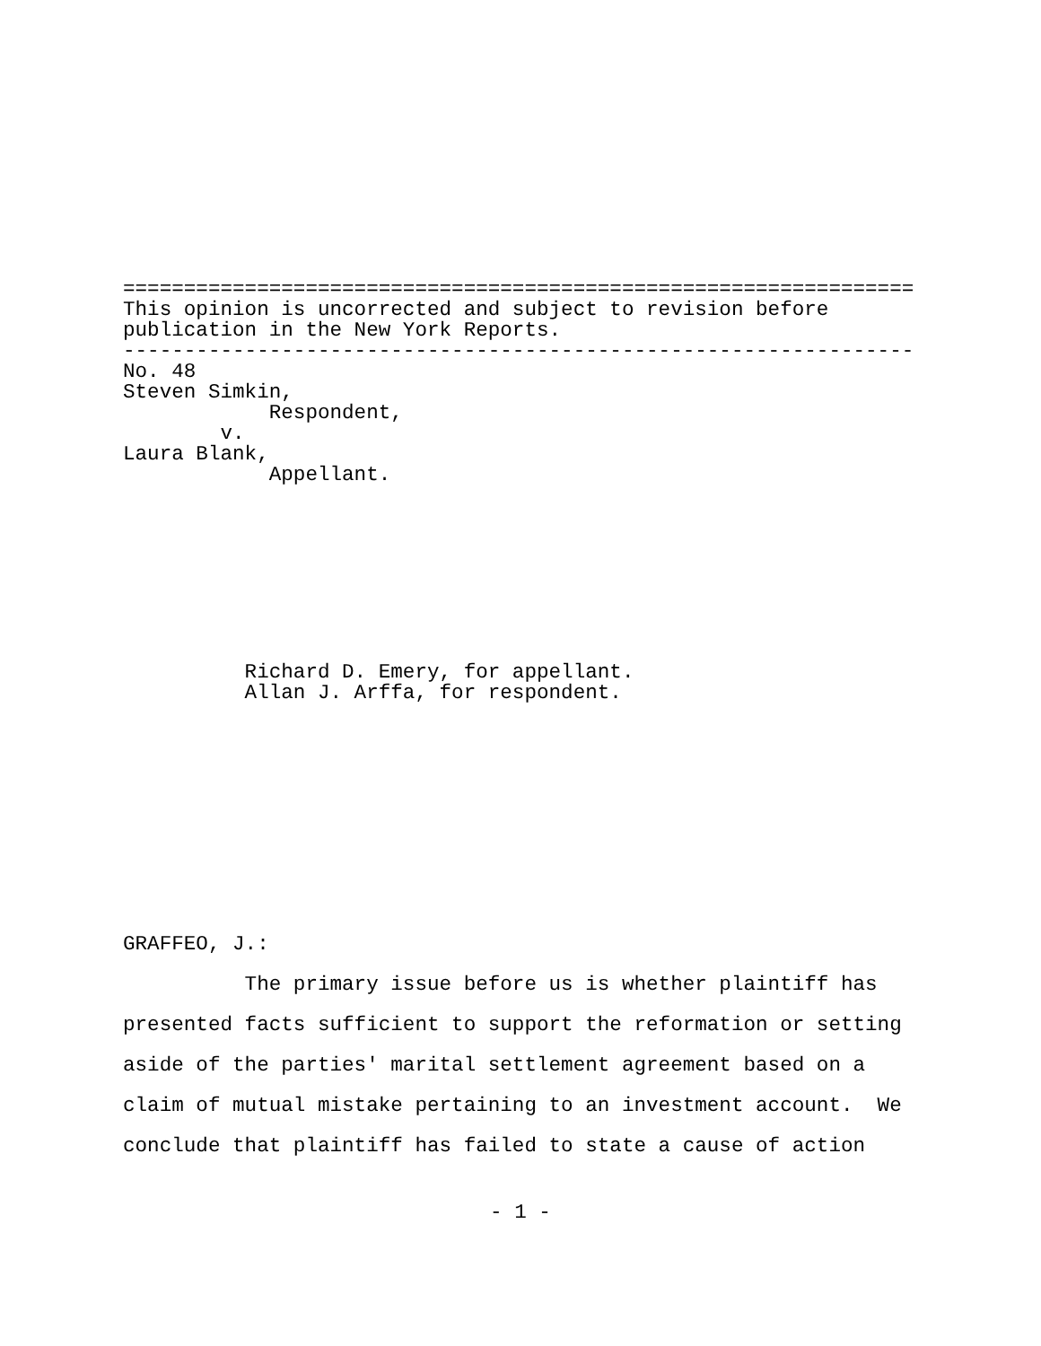================================================================= This opinion is uncorrected and subject to revision before publication in the New York Reports. ----------------------------------------------------------------- No. 48 Steven Simkin, Respondent, v. Laura Blank, Appellant.
Richard D. Emery, for appellant. Allan J. Arffa, for respondent.
GRAFFEO, J.:
The primary issue before us is whether plaintiff has
presented facts sufficient to support the reformation or setting
aside of the parties' marital settlement agreement based on a
claim of mutual mistake pertaining to an investment account. We
conclude that plaintiff has failed to state a cause of action
- 1 -